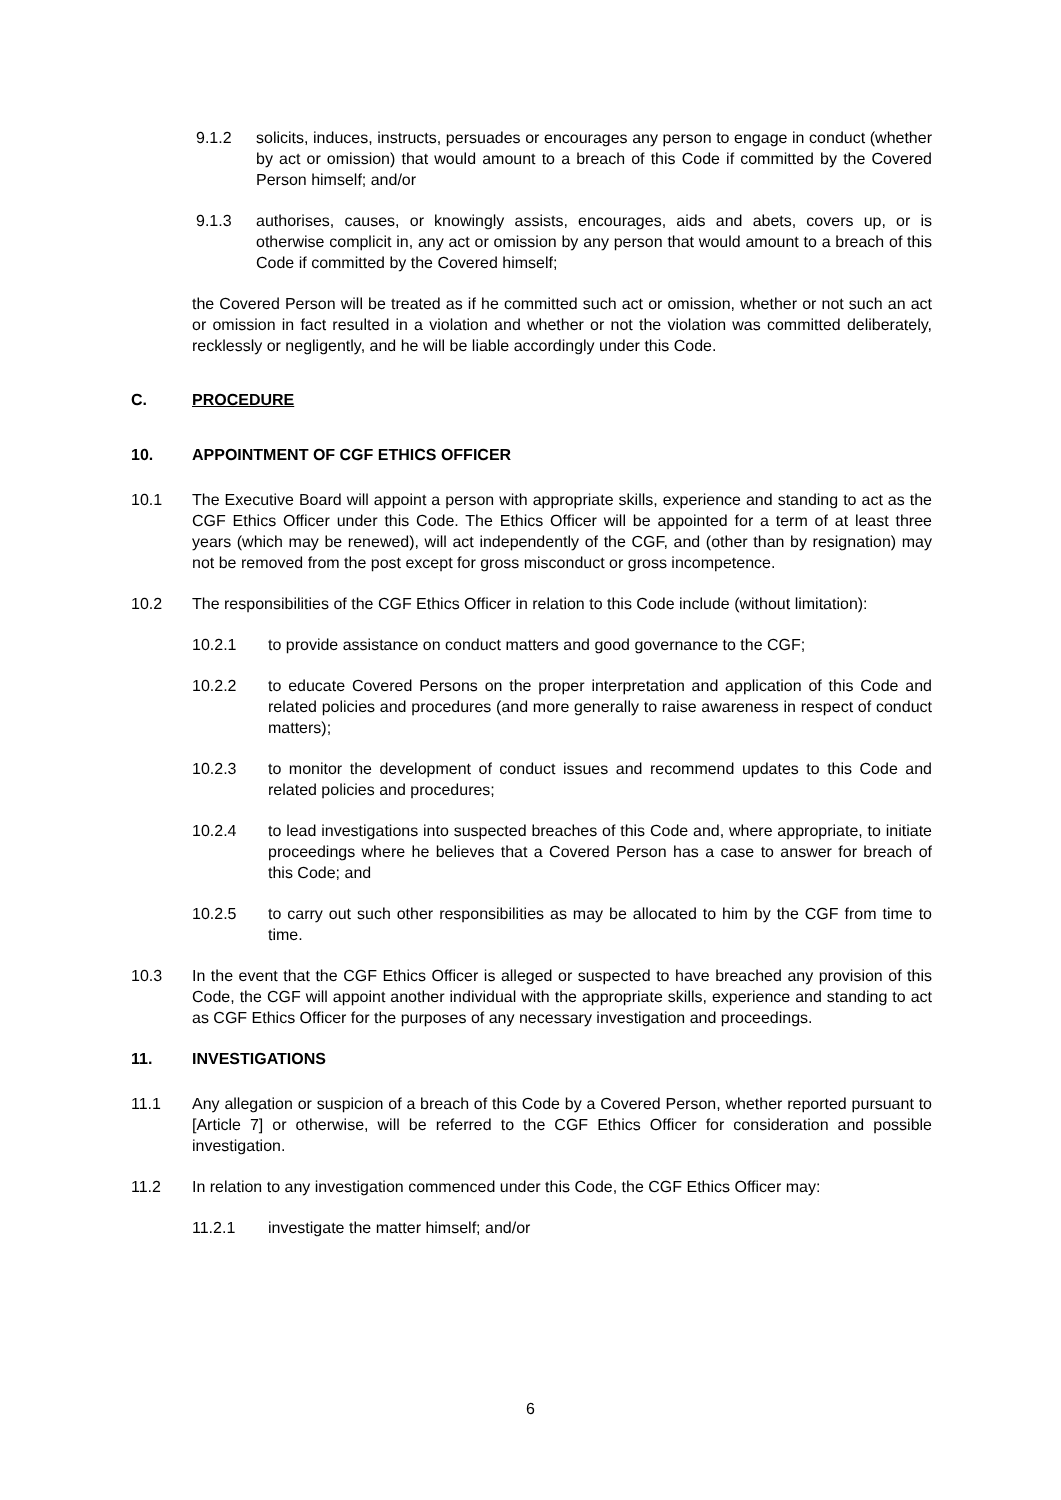9.1.2 solicits, induces, instructs, persuades or encourages any person to engage in conduct (whether by act or omission) that would amount to a breach of this Code if committed by the Covered Person himself; and/or
9.1.3 authorises, causes, or knowingly assists, encourages, aids and abets, covers up, or is otherwise complicit in, any act or omission by any person that would amount to a breach of this Code if committed by the Covered himself;
the Covered Person will be treated as if he committed such act or omission, whether or not such an act or omission in fact resulted in a violation and whether or not the violation was committed deliberately, recklessly or negligently, and he will be liable accordingly under this Code.
C. PROCEDURE
10. APPOINTMENT OF CGF ETHICS OFFICER
10.1 The Executive Board will appoint a person with appropriate skills, experience and standing to act as the CGF Ethics Officer under this Code. The Ethics Officer will be appointed for a term of at least three years (which may be renewed), will act independently of the CGF, and (other than by resignation) may not be removed from the post except for gross misconduct or gross incompetence.
10.2 The responsibilities of the CGF Ethics Officer in relation to this Code include (without limitation):
10.2.1 to provide assistance on conduct matters and good governance to the CGF;
10.2.2 to educate Covered Persons on the proper interpretation and application of this Code and related policies and procedures (and more generally to raise awareness in respect of conduct matters);
10.2.3 to monitor the development of conduct issues and recommend updates to this Code and related policies and procedures;
10.2.4 to lead investigations into suspected breaches of this Code and, where appropriate, to initiate proceedings where he believes that a Covered Person has a case to answer for breach of this Code; and
10.2.5 to carry out such other responsibilities as may be allocated to him by the CGF from time to time.
10.3 In the event that the CGF Ethics Officer is alleged or suspected to have breached any provision of this Code, the CGF will appoint another individual with the appropriate skills, experience and standing to act as CGF Ethics Officer for the purposes of any necessary investigation and proceedings.
11. INVESTIGATIONS
11.1 Any allegation or suspicion of a breach of this Code by a Covered Person, whether reported pursuant to [Article 7] or otherwise, will be referred to the CGF Ethics Officer for consideration and possible investigation.
11.2 In relation to any investigation commenced under this Code, the CGF Ethics Officer may:
11.2.1 investigate the matter himself; and/or
6